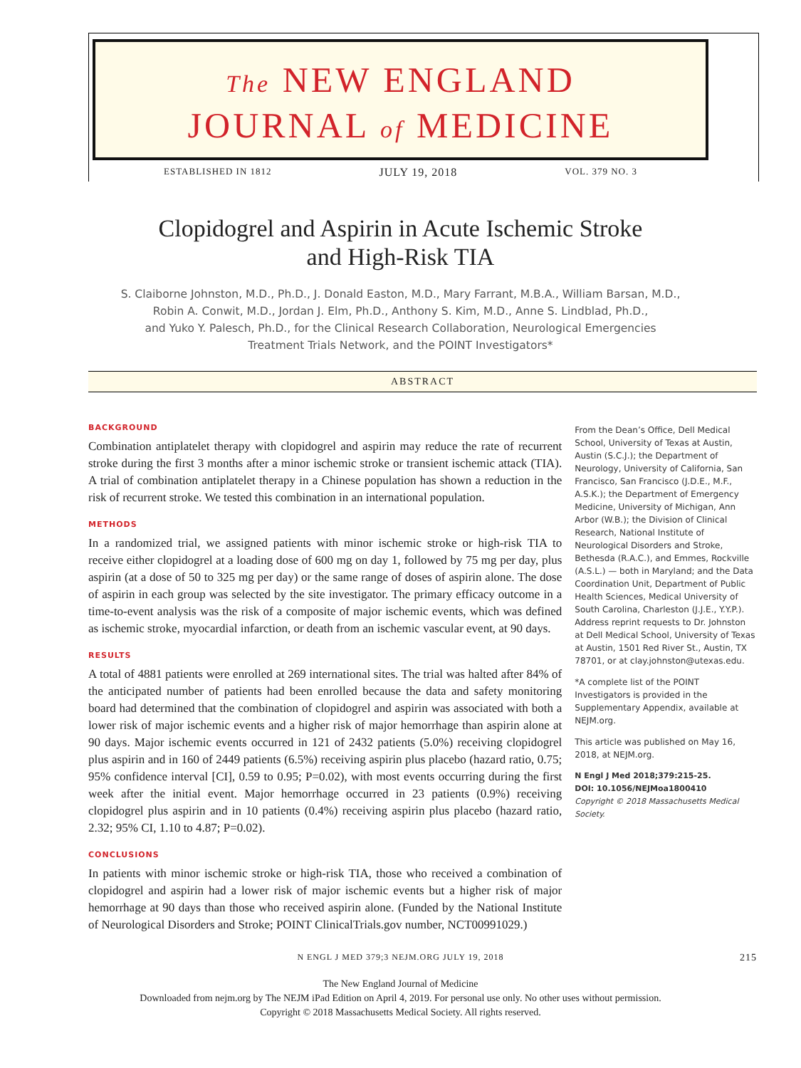The NEW ENGLAND
JOURNAL of MEDICINE
ESTABLISHED IN 1812 JULY 19, 2018 VOL. 379 NO. 3
Clopidogrel and Aspirin in Acute Ischemic Stroke
and High-Risk TIA
S. Claiborne Johnston, M.D., Ph.D., J. Donald Easton, M.D., Mary Farrant, M.B.A., William Barsan, M.D.,
Robin A. Conwit, M.D., Jordan J. Elm, Ph.D., Anthony S. Kim, M.D., Anne S. Lindblad, Ph.D.,
and Yuko Y. Palesch, Ph.D., for the Clinical Research Collaboration, Neurological Emergencies
Treatment Trials Network, and the POINT Investigators*
ABSTRACT
BACKGROUND
Combination antiplatelet therapy with clopidogrel and aspirin may reduce the rate of recurrent stroke during the first 3 months after a minor ischemic stroke or transient ischemic attack (TIA). A trial of combination antiplatelet therapy in a Chinese population has shown a reduction in the risk of recurrent stroke. We tested this combination in an international population.
METHODS
In a randomized trial, we assigned patients with minor ischemic stroke or high-risk TIA to receive either clopidogrel at a loading dose of 600 mg on day 1, followed by 75 mg per day, plus aspirin (at a dose of 50 to 325 mg per day) or the same range of doses of aspirin alone. The dose of aspirin in each group was selected by the site investigator. The primary efficacy outcome in a time-to-event analysis was the risk of a composite of major ischemic events, which was defined as ischemic stroke, myocardial infarction, or death from an ischemic vascular event, at 90 days.
RESULTS
A total of 4881 patients were enrolled at 269 international sites. The trial was halted after 84% of the anticipated number of patients had been enrolled because the data and safety monitoring board had determined that the combination of clopidogrel and aspirin was associated with both a lower risk of major ischemic events and a higher risk of major hemorrhage than aspirin alone at 90 days. Major ischemic events occurred in 121 of 2432 patients (5.0%) receiving clopidogrel plus aspirin and in 160 of 2449 patients (6.5%) receiving aspirin plus placebo (hazard ratio, 0.75; 95% confidence interval [CI], 0.59 to 0.95; P=0.02), with most events occurring during the first week after the initial event. Major hemorrhage occurred in 23 patients (0.9%) receiving clopidogrel plus aspirin and in 10 patients (0.4%) receiving aspirin plus placebo (hazard ratio, 2.32; 95% CI, 1.10 to 4.87; P=0.02).
CONCLUSIONS
In patients with minor ischemic stroke or high-risk TIA, those who received a combination of clopidogrel and aspirin had a lower risk of major ischemic events but a higher risk of major hemorrhage at 90 days than those who received aspirin alone. (Funded by the National Institute of Neurological Disorders and Stroke; POINT ClinicalTrials.gov number, NCT00991029.)
From the Dean’s Office, Dell Medical School, University of Texas at Austin, Austin (S.C.J.); the Department of Neurology, University of California, San Francisco, San Francisco (J.D.E., M.F., A.S.K.); the Department of Emergency Medicine, University of Michigan, Ann Arbor (W.B.); the Division of Clinical Research, National Institute of Neurological Disorders and Stroke, Bethesda (R.A.C.), and Emmes, Rockville (A.S.L.) — both in Maryland; and the Data Coordination Unit, Department of Public Health Sciences, Medical University of South Carolina, Charleston (J.J.E., Y.Y.P.). Address reprint requests to Dr. Johnston at Dell Medical School, University of Texas at Austin, 1501 Red River St., Austin, TX 78701, or at clay.johnston@utexas.edu.
*A complete list of the POINT Investigators is provided in the Supplementary Appendix, available at NEJM.org.
This article was published on May 16, 2018, at NEJM.org.
N Engl J Med 2018;379:215-25.
DOI: 10.1056/NEJMoa1800410
Copyright © 2018 Massachusetts Medical Society.
N ENGL J MED 379;3 NEJM.ORG JULY 19, 2018 215
The New England Journal of Medicine
Downloaded from nejm.org by The NEJM iPad Edition on April 4, 2019. For personal use only. No other uses without permission.
Copyright © 2018 Massachusetts Medical Society. All rights reserved.